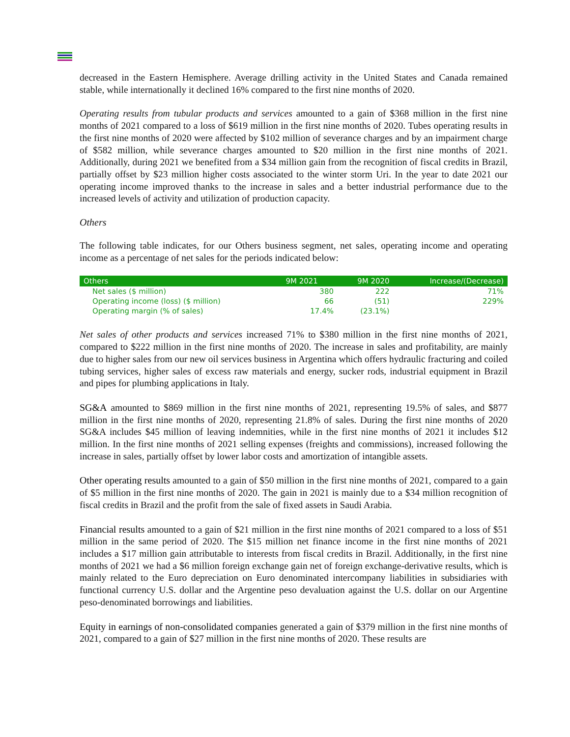decreased in the Eastern Hemisphere. Average drilling activity in the United States and Canada remained stable, while internationally it declined 16% compared to the first nine months of 2020.
Operating results from tubular products and services amounted to a gain of $368 million in the first nine months of 2021 compared to a loss of $619 million in the first nine months of 2020. Tubes operating results in the first nine months of 2020 were affected by $102 million of severance charges and by an impairment charge of $582 million, while severance charges amounted to $20 million in the first nine months of 2021. Additionally, during 2021 we benefited from a $34 million gain from the recognition of fiscal credits in Brazil, partially offset by $23 million higher costs associated to the winter storm Uri. In the year to date 2021 our operating income improved thanks to the increase in sales and a better industrial performance due to the increased levels of activity and utilization of production capacity.
Others
The following table indicates, for our Others business segment, net sales, operating income and operating income as a percentage of net sales for the periods indicated below:
| Others | 9M 2021 | 9M 2020 | Increase/(Decrease) |
| --- | --- | --- | --- |
| Net sales ($ million) | 380 | 222 | 71% |
| Operating income (loss) ($ million) | 66 | (51) | 229% |
| Operating margin (% of sales) | 17.4% | (23.1%) | |
Net sales of other products and services increased 71% to $380 million in the first nine months of 2021, compared to $222 million in the first nine months of 2020. The increase in sales and profitability, are mainly due to higher sales from our new oil services business in Argentina which offers hydraulic fracturing and coiled tubing services, higher sales of excess raw materials and energy, sucker rods, industrial equipment in Brazil and pipes for plumbing applications in Italy.
SG&A amounted to $869 million in the first nine months of 2021, representing 19.5% of sales, and $877 million in the first nine months of 2020, representing 21.8% of sales. During the first nine months of 2020 SG&A includes $45 million of leaving indemnities, while in the first nine months of 2021 it includes $12 million. In the first nine months of 2021 selling expenses (freights and commissions), increased following the increase in sales, partially offset by lower labor costs and amortization of intangible assets.
Other operating results amounted to a gain of $50 million in the first nine months of 2021, compared to a gain of $5 million in the first nine months of 2020. The gain in 2021 is mainly due to a $34 million recognition of fiscal credits in Brazil and the profit from the sale of fixed assets in Saudi Arabia.
Financial results amounted to a gain of $21 million in the first nine months of 2021 compared to a loss of $51 million in the same period of 2020. The $15 million net finance income in the first nine months of 2021 includes a $17 million gain attributable to interests from fiscal credits in Brazil. Additionally, in the first nine months of 2021 we had a $6 million foreign exchange gain net of foreign exchange-derivative results, which is mainly related to the Euro depreciation on Euro denominated intercompany liabilities in subsidiaries with functional currency U.S. dollar and the Argentine peso devaluation against the U.S. dollar on our Argentine peso-denominated borrowings and liabilities.
Equity in earnings of non-consolidated companies generated a gain of $379 million in the first nine months of 2021, compared to a gain of $27 million in the first nine months of 2020. These results are